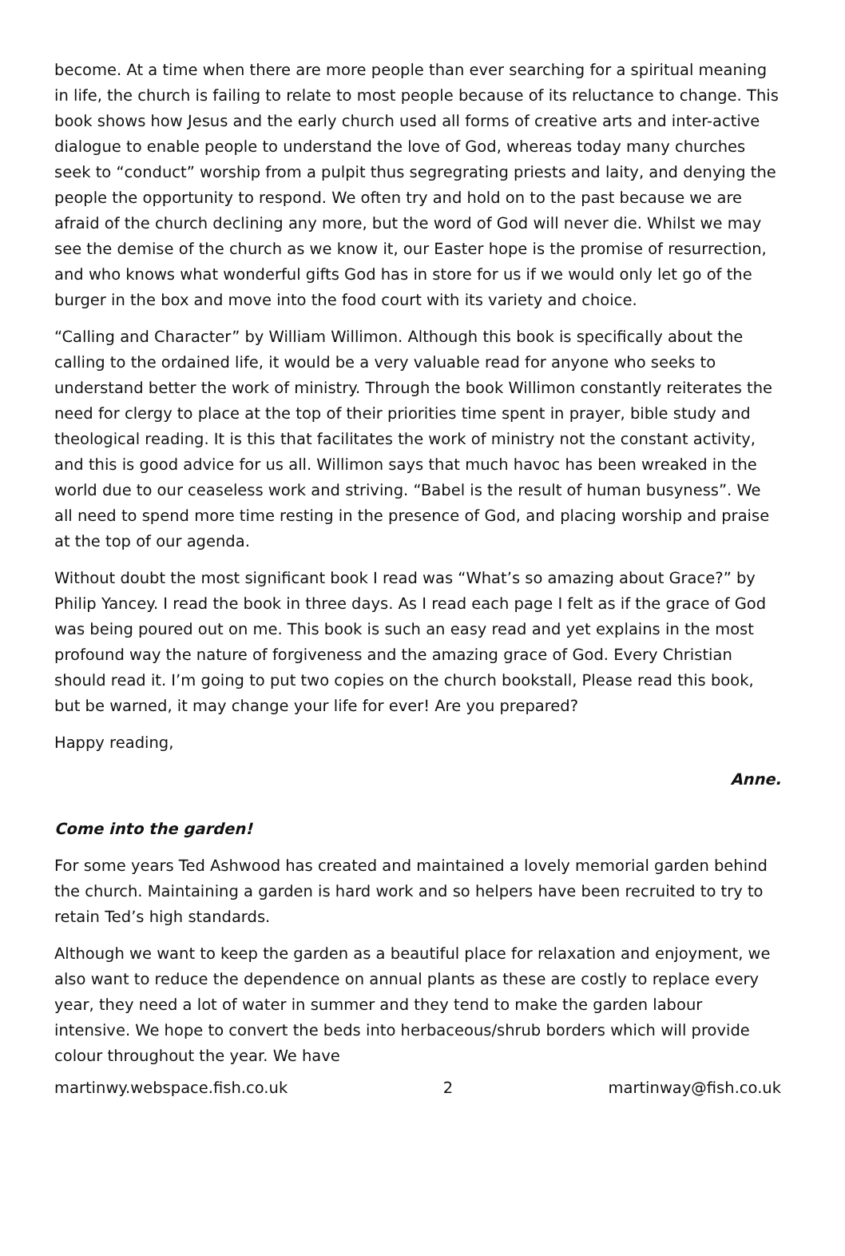become. At a time when there are more people than ever searching for a spiritual meaning in life, the church is failing to relate to most people because of its reluctance to change. This book shows how Jesus and the early church used all forms of creative arts and inter-active dialogue to enable people to understand the love of God, whereas today many churches seek to “conduct” worship from a pulpit thus segregrating priests and laity, and denying the people the opportunity to respond. We often try and hold on to the past because we are afraid of the church declining any more, but the word of God will never die. Whilst we may see the demise of the church as we know it, our Easter hope is the promise of resurrection, and who knows what wonderful gifts God has in store for us if we would only let go of the burger in the box and move into the food court with its variety and choice.
“Calling and Character” by William Willimon. Although this book is specifically about the calling to the ordained life, it would be a very valuable read for anyone who seeks to understand better the work of ministry. Through the book Willimon constantly reiterates the need for clergy to place at the top of their priorities time spent in prayer, bible study and theological reading. It is this that facilitates the work of ministry not the constant activity, and this is good advice for us all. Willimon says that much havoc has been wreaked in the world due to our ceaseless work and striving. “Babel is the result of human busyness”. We all need to spend more time resting in the presence of God, and placing worship and praise at the top of our agenda.
Without doubt the most significant book I read was “What’s so amazing about Grace?” by Philip Yancey. I read the book in three days. As I read each page I felt as if the grace of God was being poured out on me. This book is such an easy read and yet explains in the most profound way the nature of forgiveness and the amazing grace of God. Every Christian should read it. I’m going to put two copies on the church bookstall, Please read this book, but be warned, it may change your life for ever! Are you prepared?
Happy reading,
Anne.
Come into the garden!
For some years Ted Ashwood has created and maintained a lovely memorial garden behind the church. Maintaining a garden is hard work and so helpers have been recruited to try to retain Ted’s high standards.
Although we want to keep the garden as a beautiful place for relaxation and enjoyment, we also want to reduce the dependence on annual plants as these are costly to replace every year, they need a lot of water in summer and they tend to make the garden labour intensive. We hope to convert the beds into herbaceous/shrub borders which will provide colour throughout the year. We have
martinwy.webspace.fish.co.uk 2 martinway@fish.co.uk